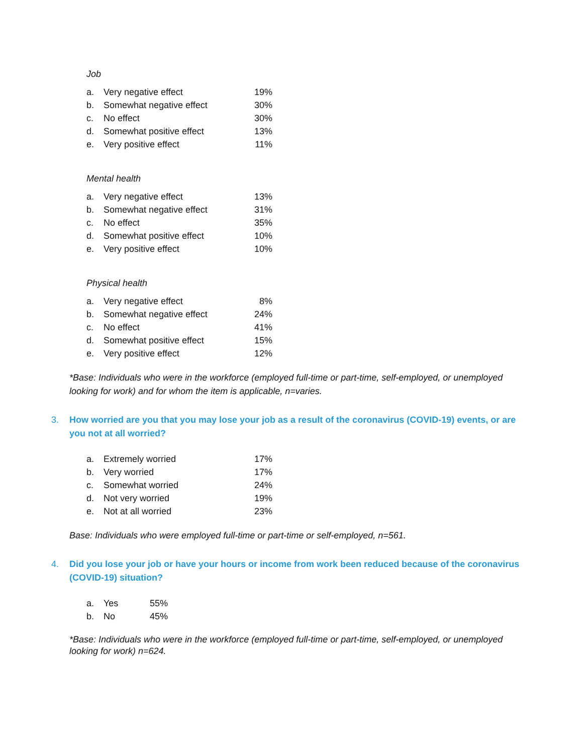Job
| a. | Very negative effect | 19% |
| b. | Somewhat negative effect | 30% |
| c. | No effect | 30% |
| d. | Somewhat positive effect | 13% |
| e. | Very positive effect | 11% |
Mental health
| a. | Very negative effect | 13% |
| b. | Somewhat negative effect | 31% |
| c. | No effect | 35% |
| d. | Somewhat positive effect | 10% |
| e. | Very positive effect | 10% |
Physical health
| a. | Very negative effect | 8% |
| b. | Somewhat negative effect | 24% |
| c. | No effect | 41% |
| d. | Somewhat positive effect | 15% |
| e. | Very positive effect | 12% |
*Base: Individuals who were in the workforce (employed full-time or part-time, self-employed, or unemployed looking for work) and for whom the item is applicable, n=varies.
3. How worried are you that you may lose your job as a result of the coronavirus (COVID-19) events, or are you not at all worried?
| a. | Extremely worried | 17% |
| b. | Very worried | 17% |
| c. | Somewhat worried | 24% |
| d. | Not very worried | 19% |
| e. | Not at all worried | 23% |
Base: Individuals who were employed full-time or part-time or self-employed, n=561.
4. Did you lose your job or have your hours or income from work been reduced because of the coronavirus (COVID-19) situation?
| a. | Yes | 55% |
| b. | No | 45% |
*Base: Individuals who were in the workforce (employed full-time or part-time, self-employed, or unemployed looking for work) n=624.